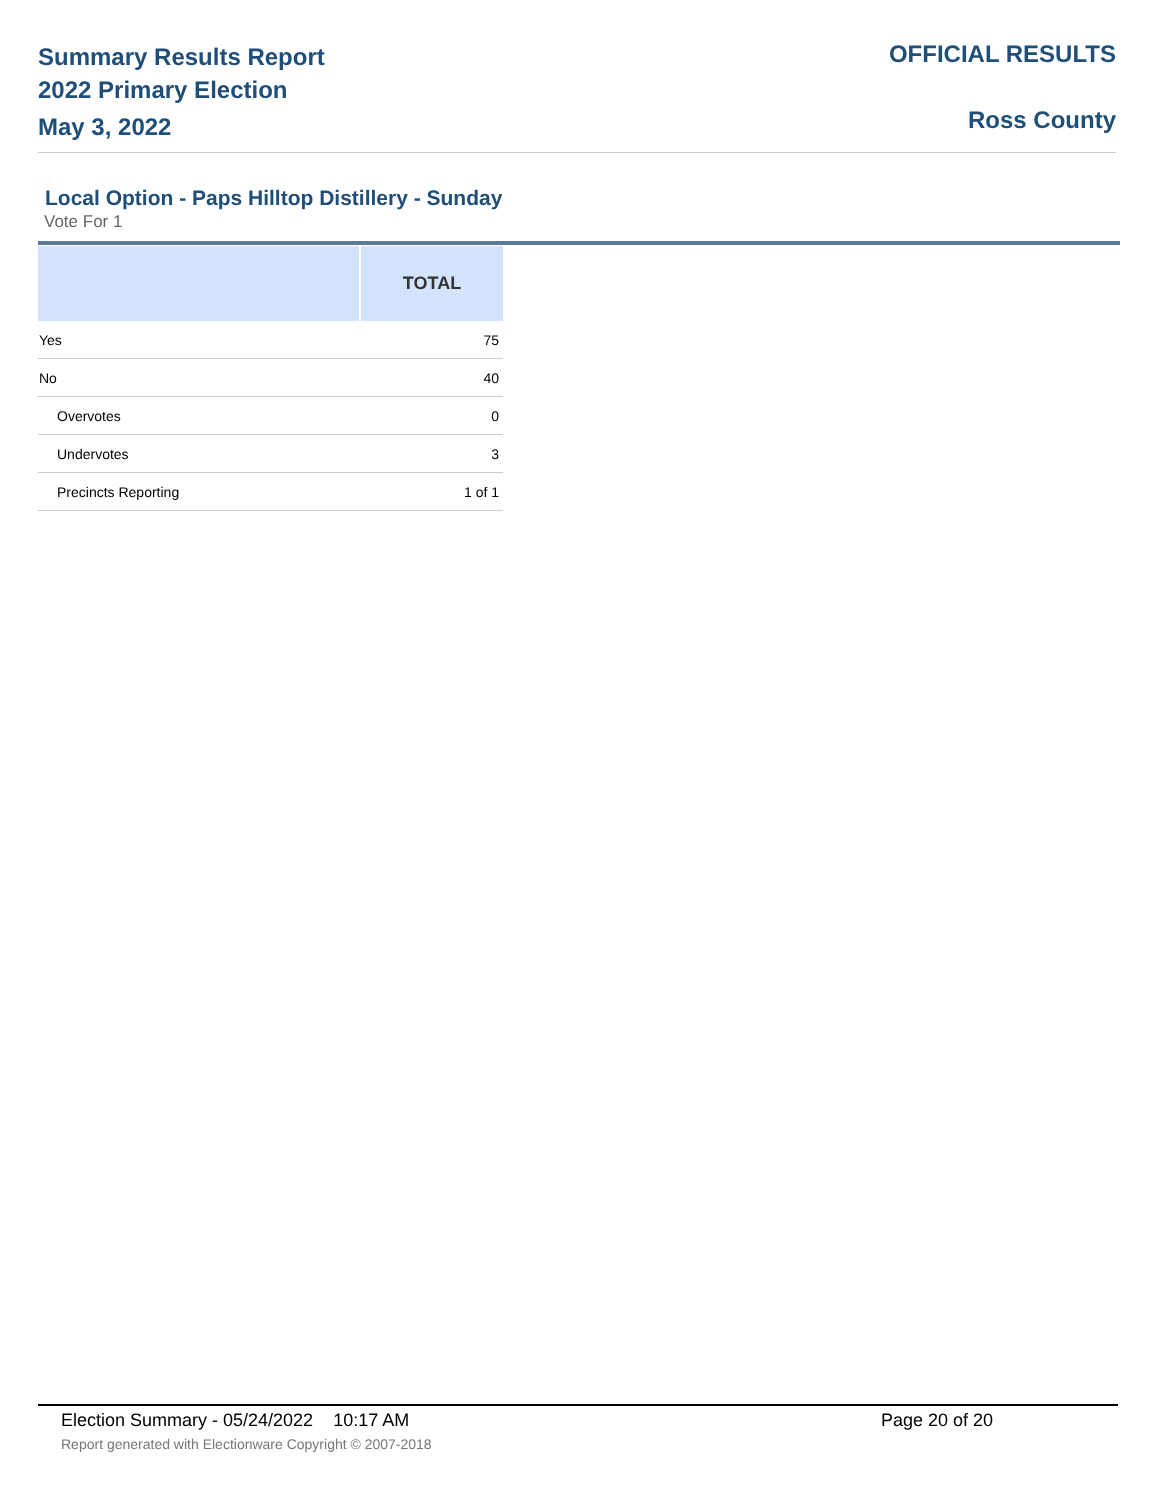Summary Results Report
2022 Primary Election
May 3, 2022
OFFICIAL RESULTS
Ross County
Local Option - Paps Hilltop Distillery - Sunday
Vote For 1
| | TOTAL |
| --- | --- |
| Yes | 75 |
| No | 40 |
| Overvotes | 0 |
| Undervotes | 3 |
| Precincts Reporting | 1 of 1 |
Election Summary - 05/24/2022 10:17 AM
Page 20 of 20
Report generated with Electionware Copyright © 2007-2018